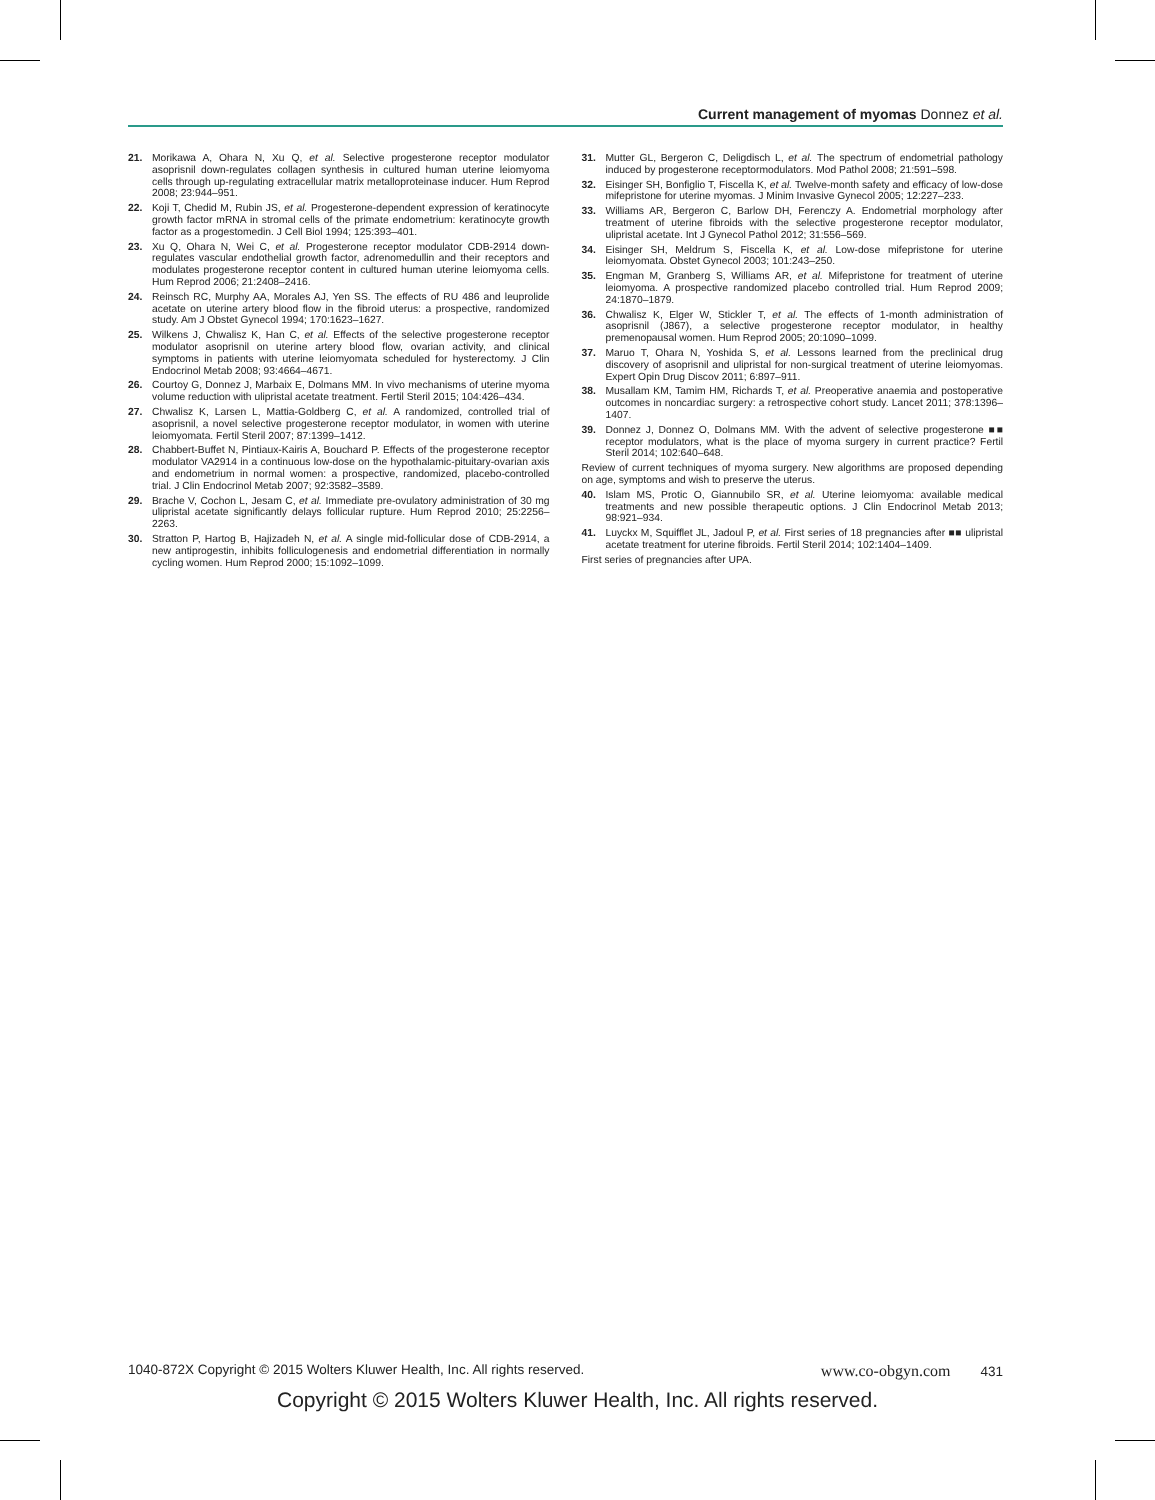Current management of myomas Donnez et al.
21. Morikawa A, Ohara N, Xu Q, et al. Selective progesterone receptor modulator asoprisnil down-regulates collagen synthesis in cultured human uterine leiomyoma cells through up-regulating extracellular matrix metalloproteinase inducer. Hum Reprod 2008; 23:944–951.
22. Koji T, Chedid M, Rubin JS, et al. Progesterone-dependent expression of keratinocyte growth factor mRNA in stromal cells of the primate endometrium: keratinocyte growth factor as a progestomedin. J Cell Biol 1994; 125:393–401.
23. Xu Q, Ohara N, Wei C, et al. Progesterone receptor modulator CDB-2914 down-regulates vascular endothelial growth factor, adrenomedullin and their receptors and modulates progesterone receptor content in cultured human uterine leiomyoma cells. Hum Reprod 2006; 21:2408–2416.
24. Reinsch RC, Murphy AA, Morales AJ, Yen SS. The effects of RU 486 and leuprolide acetate on uterine artery blood flow in the fibroid uterus: a prospective, randomized study. Am J Obstet Gynecol 1994; 170:1623–1627.
25. Wilkens J, Chwalisz K, Han C, et al. Effects of the selective progesterone receptor modulator asoprisnil on uterine artery blood flow, ovarian activity, and clinical symptoms in patients with uterine leiomyomata scheduled for hysterectomy. J Clin Endocrinol Metab 2008; 93:4664–4671.
26. Courtoy G, Donnez J, Marbaix E, Dolmans MM. In vivo mechanisms of uterine myoma volume reduction with ulipristal acetate treatment. Fertil Steril 2015; 104:426–434.
27. Chwalisz K, Larsen L, Mattia-Goldberg C, et al. A randomized, controlled trial of asoprisnil, a novel selective progesterone receptor modulator, in women with uterine leiomyomata. Fertil Steril 2007; 87:1399–1412.
28. Chabbert-Buffet N, Pintiaux-Kairis A, Bouchard P. Effects of the progesterone receptor modulator VA2914 in a continuous low-dose on the hypothalamic-pituitary-ovarian axis and endometrium in normal women: a prospective, randomized, placebo-controlled trial. J Clin Endocrinol Metab 2007; 92:3582–3589.
29. Brache V, Cochon L, Jesam C, et al. Immediate pre-ovulatory administration of 30 mg ulipristal acetate significantly delays follicular rupture. Hum Reprod 2010; 25:2256–2263.
30. Stratton P, Hartog B, Hajizadeh N, et al. A single mid-follicular dose of CDB-2914, a new antiprogestin, inhibits folliculogenesis and endometrial differentiation in normally cycling women. Hum Reprod 2000; 15:1092–1099.
31. Mutter GL, Bergeron C, Deligdisch L, et al. The spectrum of endometrial pathology induced by progesterone receptormodulators. Mod Pathol 2008; 21:591–598.
32. Eisinger SH, Bonfiglio T, Fiscella K, et al. Twelve-month safety and efficacy of low-dose mifepristone for uterine myomas. J Minim Invasive Gynecol 2005; 12:227–233.
33. Williams AR, Bergeron C, Barlow DH, Ferenczy A. Endometrial morphology after treatment of uterine fibroids with the selective progesterone receptor modulator, ulipristal acetate. Int J Gynecol Pathol 2012; 31:556–569.
34. Eisinger SH, Meldrum S, Fiscella K, et al. Low-dose mifepristone for uterine leiomyomata. Obstet Gynecol 2003; 101:243–250.
35. Engman M, Granberg S, Williams AR, et al. Mifepristone for treatment of uterine leiomyoma. A prospective randomized placebo controlled trial. Hum Reprod 2009; 24:1870–1879.
36. Chwalisz K, Elger W, Stickler T, et al. The effects of 1-month administration of asoprisnil (J867), a selective progesterone receptor modulator, in healthy premenopausal women. Hum Reprod 2005; 20:1090–1099.
37. Maruo T, Ohara N, Yoshida S, et al. Lessons learned from the preclinical drug discovery of asoprisnil and ulipristal for non-surgical treatment of uterine leiomyomas. Expert Opin Drug Discov 2011; 6:897–911.
38. Musallam KM, Tamim HM, Richards T, et al. Preoperative anaemia and postoperative outcomes in noncardiac surgery: a retrospective cohort study. Lancet 2011; 378:1396–1407.
39. Donnez J, Donnez O, Dolmans MM. With the advent of selective progesterone ■■ receptor modulators, what is the place of myoma surgery in current practice? Fertil Steril 2014; 102:640–648.
Review of current techniques of myoma surgery. New algorithms are proposed depending on age, symptoms and wish to preserve the uterus.
40. Islam MS, Protic O, Giannubilo SR, et al. Uterine leiomyoma: available medical treatments and new possible therapeutic options. J Clin Endocrinol Metab 2013; 98:921–934.
41. Luyckx M, Squifflet JL, Jadoul P, et al. First series of 18 pregnancies after ■■ ulipristal acetate treatment for uterine fibroids. Fertil Steril 2014; 102:1404–1409.
First series of pregnancies after UPA.
1040-872X Copyright © 2015 Wolters Kluwer Health, Inc. All rights reserved. www.co-obgyn.com 431
Copyright © 2015 Wolters Kluwer Health, Inc. All rights reserved.